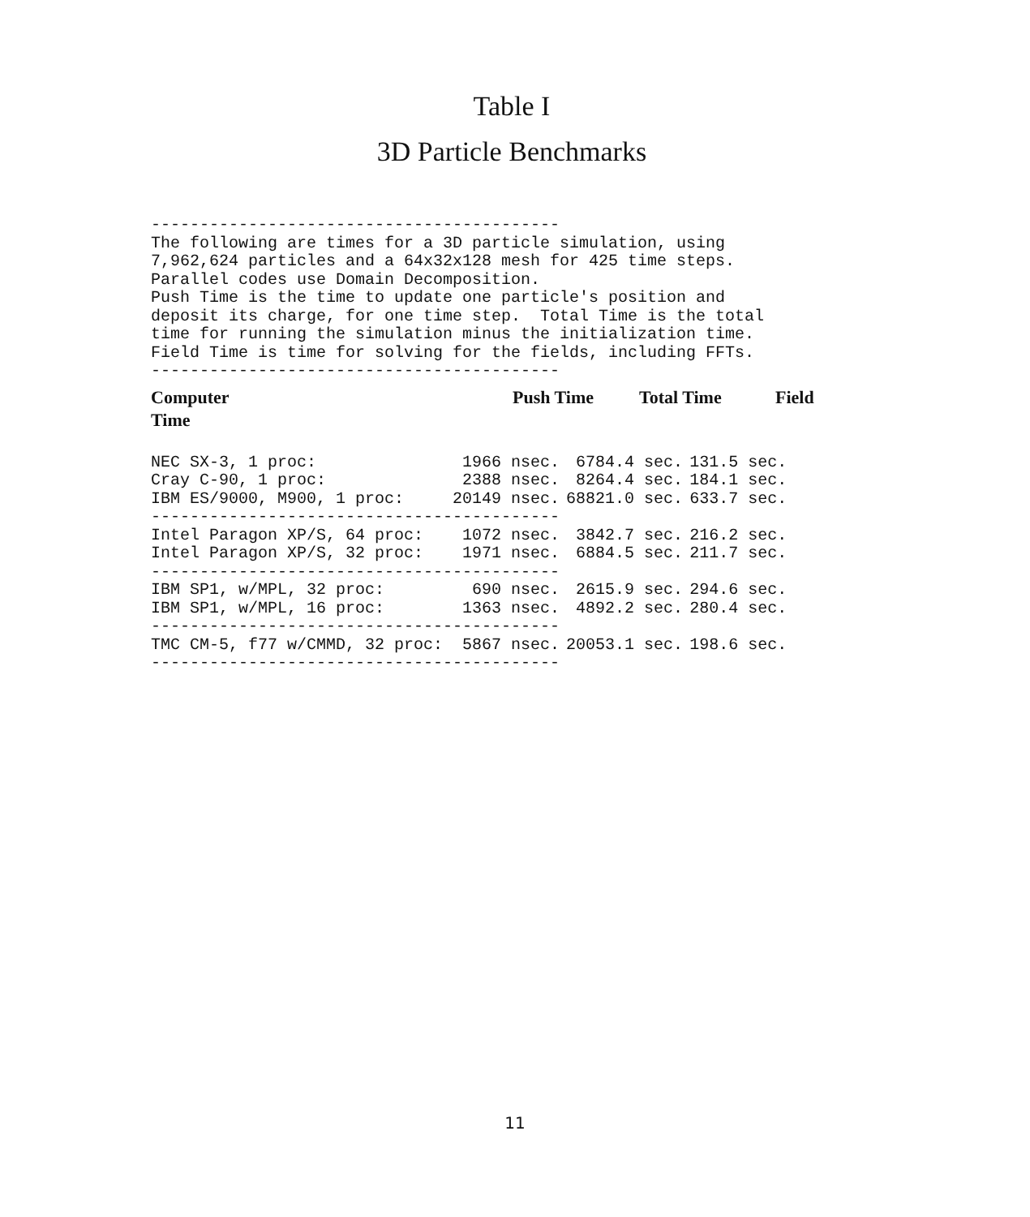Table I
3D Particle Benchmarks
------------------------------------------ The following are times for a 3D particle simulation, using 7,962,624 particles and a 64x32x128 mesh for 425 time steps. Parallel codes use Domain Decomposition. Push Time is the time to update one particle's position and deposit its charge, for one time step. Total Time is the total time for running the simulation minus the initialization time. Field Time is time for solving for the fields, including FFTs. ------------------------------------------
Computer Push Time Total Time Field
Time
| NEC SX-3, 1 proc: | 1966 nsec. | 6784.4 sec. | 131.5 sec. |
| Cray C-90, 1 proc: | 2388 nsec. | 8264.4 sec. | 184.1 sec. |
| IBM ES/9000, M900, 1 proc: | 20149 nsec. | 68821.0 sec. | 633.7 sec. |
| ------------------------------------------ | | | |
| Intel Paragon XP/S, 64 proc: | 1072 nsec. | 3842.7 sec. | 216.2 sec. |
| Intel Paragon XP/S, 32 proc: | 1971 nsec. | 6884.5 sec. | 211.7 sec. |
| ------------------------------------------ | | | |
| IBM SP1, w/MPL, 32 proc: | 690 nsec. | 2615.9 sec. | 294.6 sec. |
| IBM SP1, w/MPL, 16 proc: | 1363 nsec. | 4892.2 sec. | 280.4 sec. |
| ------------------------------------------ | | | |
| TMC CM-5, f77 w/CMMD, 32 proc: | 5867 nsec. | 20053.1 sec. | 198.6 sec. |
| ------------------------------------------ | | | |
11